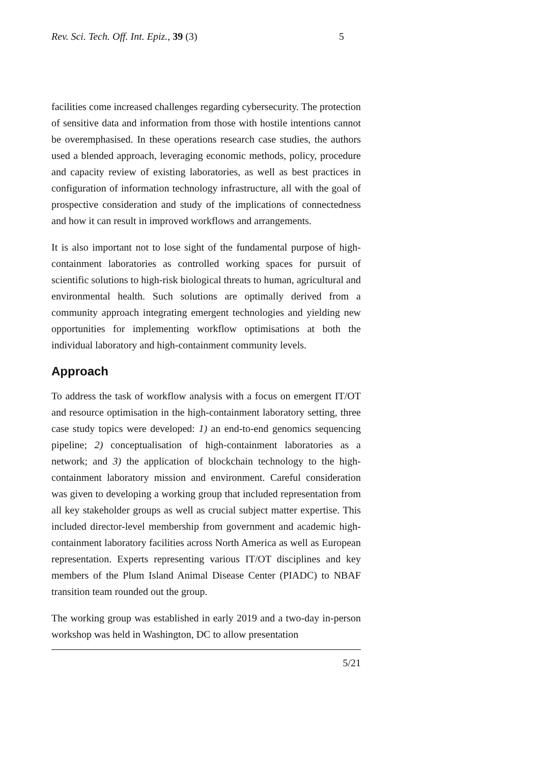Rev. Sci. Tech. Off. Int. Epiz., 39 (3) 5
facilities come increased challenges regarding cybersecurity. The protection of sensitive data and information from those with hostile intentions cannot be overemphasised. In these operations research case studies, the authors used a blended approach, leveraging economic methods, policy, procedure and capacity review of existing laboratories, as well as best practices in configuration of information technology infrastructure, all with the goal of prospective consideration and study of the implications of connectedness and how it can result in improved workflows and arrangements.
It is also important not to lose sight of the fundamental purpose of high-containment laboratories as controlled working spaces for pursuit of scientific solutions to high-risk biological threats to human, agricultural and environmental health. Such solutions are optimally derived from a community approach integrating emergent technologies and yielding new opportunities for implementing workflow optimisations at both the individual laboratory and high-containment community levels.
Approach
To address the task of workflow analysis with a focus on emergent IT/OT and resource optimisation in the high-containment laboratory setting, three case study topics were developed: 1) an end-to-end genomics sequencing pipeline; 2) conceptualisation of high-containment laboratories as a network; and 3) the application of blockchain technology to the high-containment laboratory mission and environment. Careful consideration was given to developing a working group that included representation from all key stakeholder groups as well as crucial subject matter expertise. This included director-level membership from government and academic high-containment laboratory facilities across North America as well as European representation. Experts representing various IT/OT disciplines and key members of the Plum Island Animal Disease Center (PIADC) to NBAF transition team rounded out the group.
The working group was established in early 2019 and a two-day in-person workshop was held in Washington, DC to allow presentation
5/21